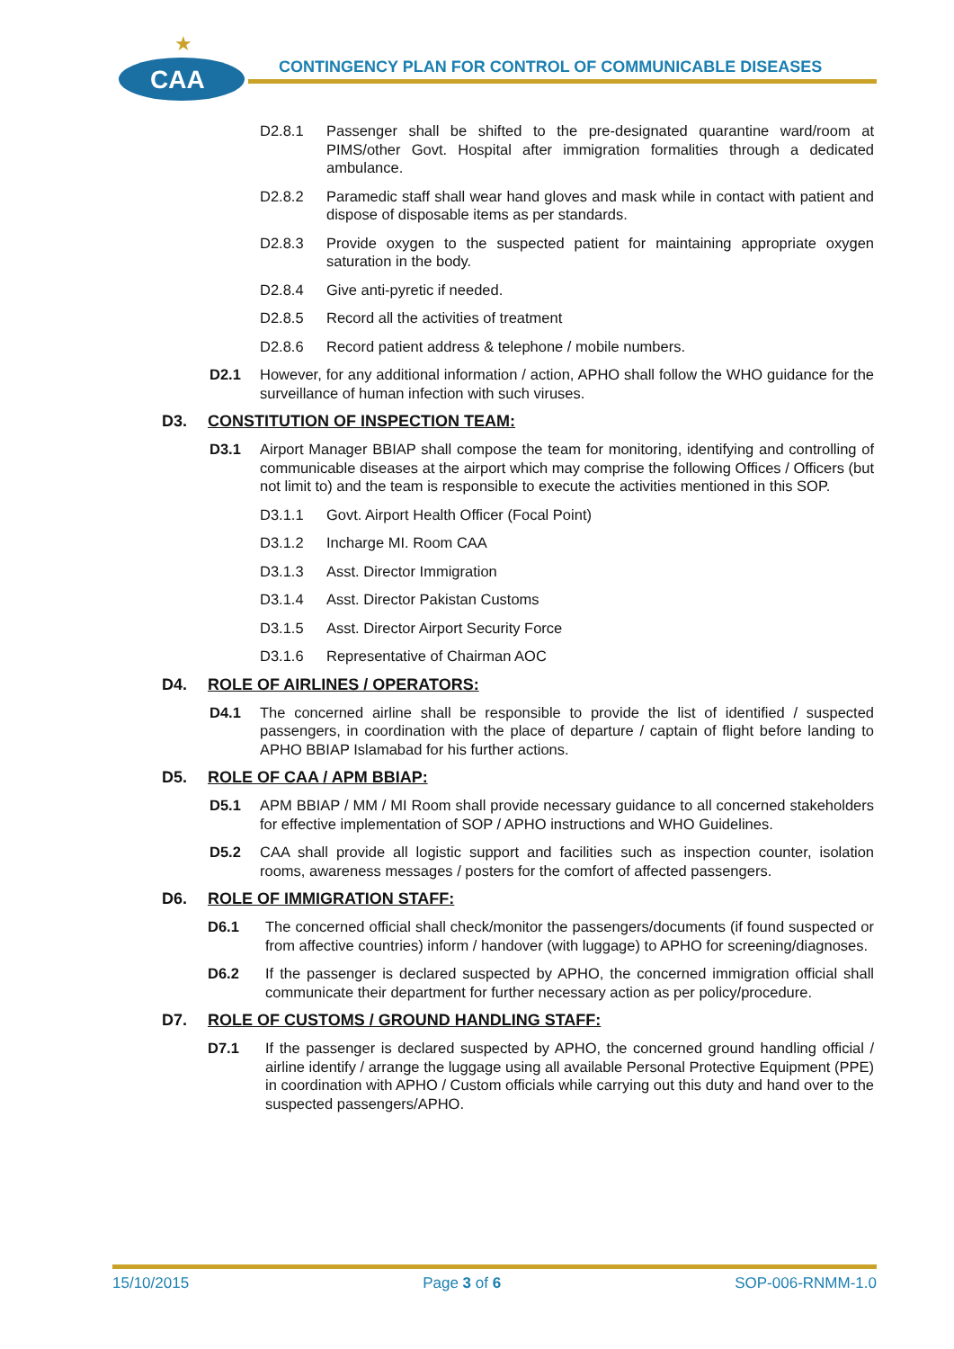★
CAA
CONTINGENCY PLAN FOR CONTROL OF COMMUNICABLE DISEASES
D2.8.1 Passenger shall be shifted to the pre-designated quarantine ward/room at PIMS/other Govt. Hospital after immigration formalities through a dedicated ambulance.
D2.8.2 Paramedic staff shall wear hand gloves and mask while in contact with patient and dispose of disposable items as per standards.
D2.8.3 Provide oxygen to the suspected patient for maintaining appropriate oxygen saturation in the body.
D2.8.4 Give anti-pyretic if needed.
D2.8.5 Record all the activities of treatment
D2.8.6 Record patient address & telephone / mobile numbers.
D2.1 However, for any additional information / action, APHO shall follow the WHO guidance for the surveillance of human infection with such viruses.
D3. CONSTITUTION OF INSPECTION TEAM:
D3.1 Airport Manager BBIAP shall compose the team for monitoring, identifying and controlling of communicable diseases at the airport which may comprise the following Offices / Officers (but not limit to) and the team is responsible to execute the activities mentioned in this SOP.
D3.1.1 Govt. Airport Health Officer (Focal Point)
D3.1.2 Incharge MI. Room CAA
D3.1.3 Asst. Director Immigration
D3.1.4 Asst. Director Pakistan Customs
D3.1.5 Asst. Director Airport Security Force
D3.1.6 Representative of Chairman AOC
D4. ROLE OF AIRLINES / OPERATORS:
D4.1 The concerned airline shall be responsible to provide the list of identified / suspected passengers, in coordination with the place of departure / captain of flight before landing to APHO BBIAP Islamabad for his further actions.
D5. ROLE OF CAA / APM BBIAP:
D5.1 APM BBIAP / MM / MI Room shall provide necessary guidance to all concerned stakeholders for effective implementation of SOP / APHO instructions and WHO Guidelines.
D5.2 CAA shall provide all logistic support and facilities such as inspection counter, isolation rooms, awareness messages / posters for the comfort of affected passengers.
D6. ROLE OF IMMIGRATION STAFF:
D6.1 The concerned official shall check/monitor the passengers/documents (if found suspected or from affective countries) inform / handover (with luggage) to APHO for screening/diagnoses.
D6.2 If the passenger is declared suspected by APHO, the concerned immigration official shall communicate their department for further necessary action as per policy/procedure.
D7. ROLE OF CUSTOMS / GROUND HANDLING STAFF:
D7.1 If the passenger is declared suspected by APHO, the concerned ground handling official / airline identify / arrange the luggage using all available Personal Protective Equipment (PPE) in coordination with APHO / Custom officials while carrying out this duty and hand over to the suspected passengers/APHO.
15/10/2015 Page 3 of 6 SOP-006-RNMM-1.0